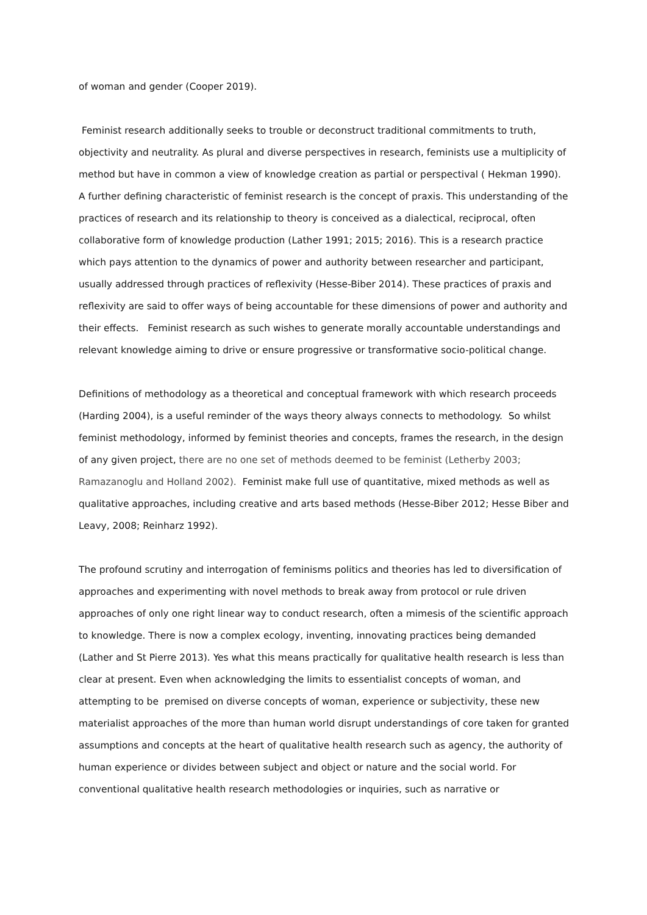of woman and gender (Cooper 2019).
Feminist research additionally seeks to trouble or deconstruct traditional commitments to truth, objectivity and neutrality. As plural and diverse perspectives in research, feminists use a multiplicity of method but have in common a view of knowledge creation as partial or perspectival ( Hekman 1990). A further defining characteristic of feminist research is the concept of praxis. This understanding of the practices of research and its relationship to theory is conceived as a dialectical, reciprocal, often collaborative form of knowledge production (Lather 1991; 2015; 2016). This is a research practice which pays attention to the dynamics of power and authority between researcher and participant, usually addressed through practices of reflexivity (Hesse-Biber 2014). These practices of praxis and reflexivity are said to offer ways of being accountable for these dimensions of power and authority and their effects. Feminist research as such wishes to generate morally accountable understandings and relevant knowledge aiming to drive or ensure progressive or transformative socio-political change.
Definitions of methodology as a theoretical and conceptual framework with which research proceeds (Harding 2004), is a useful reminder of the ways theory always connects to methodology. So whilst feminist methodology, informed by feminist theories and concepts, frames the research, in the design of any given project, there are no one set of methods deemed to be feminist (Letherby 2003; Ramazanoglu and Holland 2002). Feminist make full use of quantitative, mixed methods as well as qualitative approaches, including creative and arts based methods (Hesse-Biber 2012; Hesse Biber and Leavy, 2008; Reinharz 1992).
The profound scrutiny and interrogation of feminisms politics and theories has led to diversification of approaches and experimenting with novel methods to break away from protocol or rule driven approaches of only one right linear way to conduct research, often a mimesis of the scientific approach to knowledge. There is now a complex ecology, inventing, innovating practices being demanded (Lather and St Pierre 2013). Yes what this means practically for qualitative health research is less than clear at present. Even when acknowledging the limits to essentialist concepts of woman, and attempting to be premised on diverse concepts of woman, experience or subjectivity, these new materialist approaches of the more than human world disrupt understandings of core taken for granted assumptions and concepts at the heart of qualitative health research such as agency, the authority of human experience or divides between subject and object or nature and the social world. For conventional qualitative health research methodologies or inquiries, such as narrative or